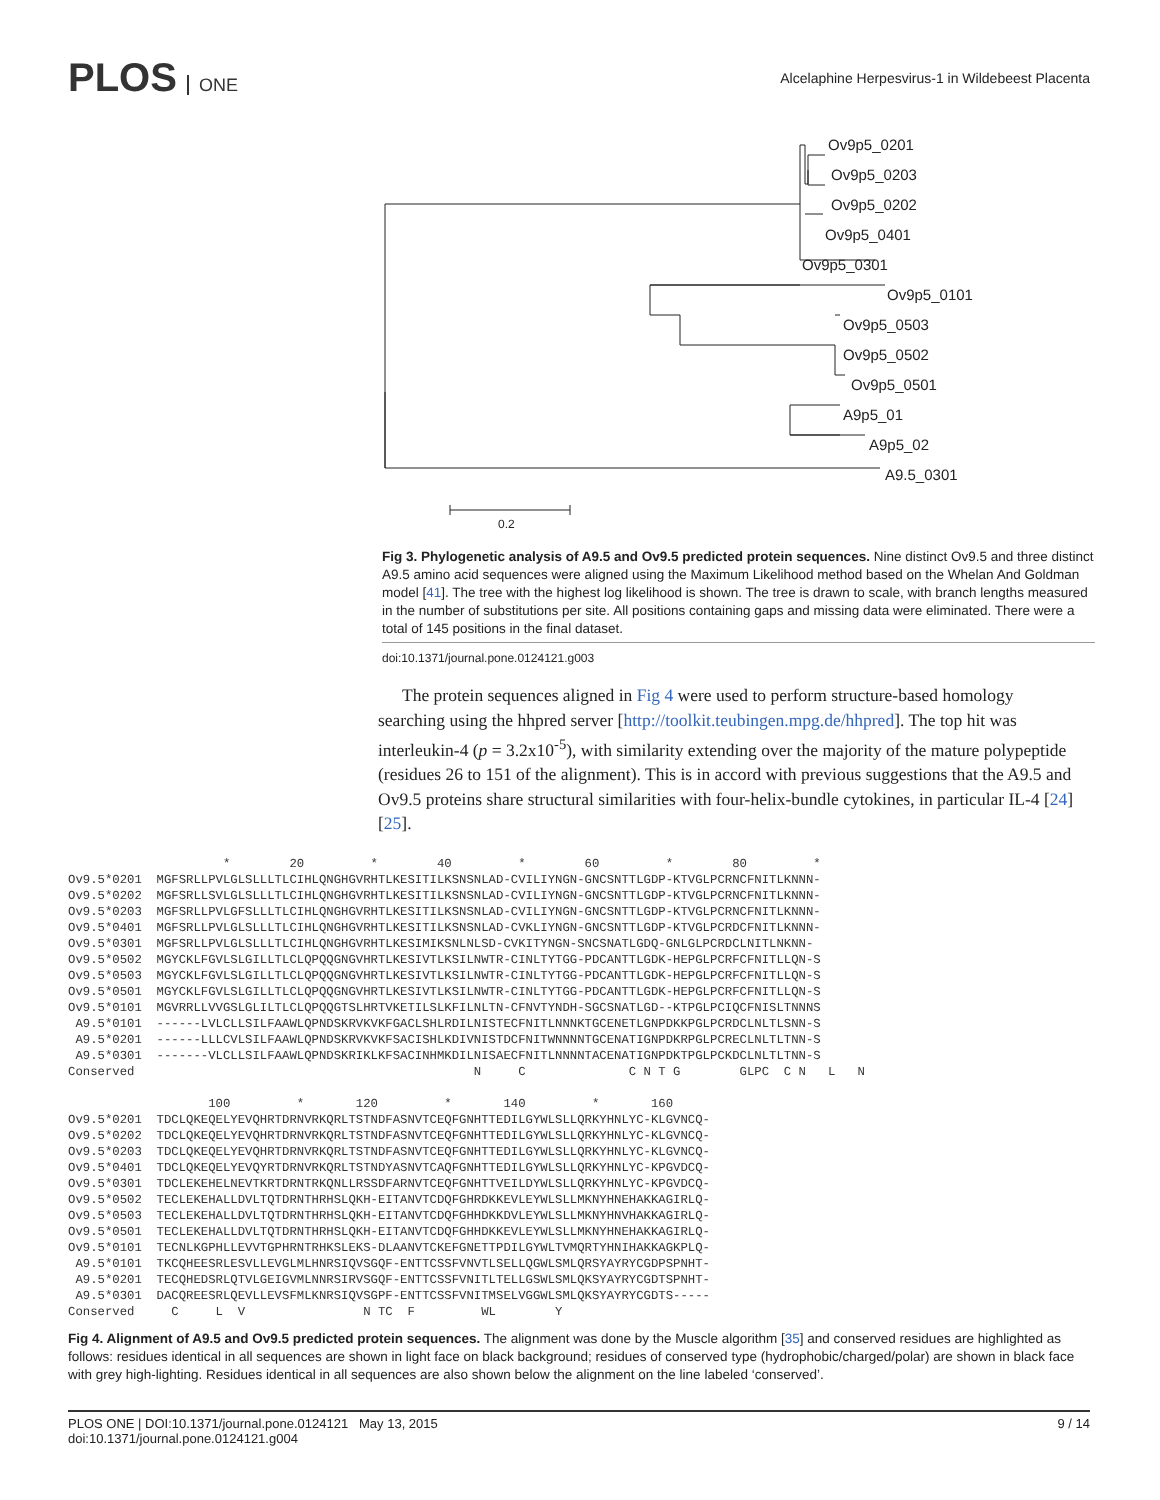PLOS ONE
Alcelaphine Herpesvirus-1 in Wildebeest Placenta
Ov9p5_0201
Ov9p5_0203
Ov9p5_0202
Ov9p5_0401
Ov9p5_0301
Ov9p5_0101
Ov9p5_0503
Ov9p5_0502
Ov9p5_0501
A9p5_01
A9p5_02
A9.5_0301
0.2
Fig 3. Phylogenetic analysis of A9.5 and Ov9.5 predicted protein sequences. Nine distinct Ov9.5 and three distinct A9.5 amino acid sequences were aligned using the Maximum Likelihood method based on the Whelan And Goldman model [41]. The tree with the highest log likelihood is shown. The tree is drawn to scale, with branch lengths measured in the number of substitutions per site. All positions containing gaps and missing data were eliminated. There were a total of 145 positions in the final dataset.
doi:10.1371/journal.pone.0124121.g003
The protein sequences aligned in Fig 4 were used to perform structure-based homology searching using the hhpred server [http://toolkit.teubingen.mpg.de/hhpred]. The top hit was interleukin-4 (p = 3.2x10<sup>-5</sup>), with similarity extending over the majority of the mature polypeptide (residues 26 to 151 of the alignment). This is in accord with previous suggestions that the A9.5 and Ov9.5 proteins share structural similarities with four-helix-bundle cytokines, in particular IL-4 [24] [25].
                     *        20         *        40         *        60         *        80         *
Ov9.5*0201  MGFSRLLPVLGLSLLLTLCIHLQNGHGVRHTLKESITILKSNSNLAD-CVILIYNGN-GNCSNTTLGDP-KTVGLPCRNCFNITLKNNN-
Ov9.5*0202  MGFSRLLSVLGLSLLLTLCIHLQNGHGVRHTLKESITILKSNSNLAD-CVILIYNGN-GNCSNTTLGDP-KTVGLPCRNCFNITLKNNN-
Ov9.5*0203  MGFSRLLPVLGFSLLLTLCIHLQNGHGVRHTLKESITILKSNSNLAD-CVILIYNGN-GNCSNTTLGDP-KTVGLPCRNCFNITLKNNN-
Ov9.5*0401  MGFSRLLPVLGLSLLLTLCIHLQNGHGVRHTLKESITILKSNSNLAD-CVKLIYNGN-GNCSNTTLGDP-KTVGLPCRDCFNITLKNNN-
Ov9.5*0301  MGFSRLLPVLGLSLLLTLCIHLQNGHGVRHTLKESIMIKSNLNLSD-CVKITYNGN-SNCSNATLGDQ-GNLGLPCRDCLNITLNKNN-
Ov9.5*0502  MGYCKLFGVLSLGILLTLCLQPQQGNGVHRTLKESIVTLKSILNWTR-CINLTYTGG-PDCANTTLGDK-HEPGLPCRFCFNITLLQN-S
Ov9.5*0503  MGYCKLFGVLSLGILLTLCLQPQQGNGVHRTLKESIVTLKSILNWTR-CINLTYTGG-PDCANTTLGDK-HEPGLPCRFCFNITLLQN-S
Ov9.5*0501  MGYCKLFGVLSLGILLTLCLQPQQGNGVHRTLKESIVTLKSILNWTR-CINLTYTGG-PDCANTTLGDK-HEPGLPCRFCFNITLLQN-S
Ov9.5*0101  MGVRRLLVVGSLGLILTLCLQPQQGTSLHRTVKETILSLKFILNLTN-CFNVTYNDH-SGCSNATLGD--KTPGLPCIQCFNISLTNNNS
 A9.5*0101  ------LVLCLLSILFAAWLQPNDSKRVKVKFGACLSHLRDILNISTECFNITLNNNKTGCENETLGNPDKKPGLPCRDCLNLTLSNN-S
 A9.5*0201  ------LLLCVLSILFAAWLQPNDSKRVKVKFSACISHLKDIVNISTDCFNITWNNNNTGCENATIGNPDKRPGLPCRECLNLTLTNN-S
 A9.5*0301  -------VLCLLSILFAAWLQPNDSKRIKLKFSACINHMKDILNISAECFNITLNNNNTACENATIGNPDKTPGLPCKDCLNLTLTNN-S
Conserved                                              N     C              C N T G        GLPC  C N   L   N

                   100         *       120         *       140         *       160
Ov9.5*0201  TDCLQKEQELYEVQHRTDRNVRKQRLTSTNDFASNVTCEQFGNHTTEDILGYWLSLLQRKYHNLYC-KLGVNCQ-
Ov9.5*0202  TDCLQKEQELYEVQHRTDRNVRKQRLTSTNDFASNVTCEQFGNHTTEDILGYWLSLLQRKYHNLYC-KLGVNCQ-
Ov9.5*0203  TDCLQKEQELYEVQHRTDRNVRKQRLTSTNDFASNVTCEQFGNHTTEDILGYWLSLLQRKYHNLYC-KLGVNCQ-
Ov9.5*0401  TDCLQKEQELYEVQYRTDRNVRKQRLTSTNDYASNVTCAQFGNHTTEDILGYWLSLLQRKYHNLYC-KPGVDCQ-
Ov9.5*0301  TDCLEKEHELNEVTKRTDRNTRKQNLLRSSDFARNVTCEQFGNHTTVEILDYWLSLLQRKYHNLYC-KPGVDCQ-
Ov9.5*0502  TECLEKEHALLDVLTQTDRNTHRHSLQKH-EITANVTCDQFGHRDKKEVLEYWLSLLMKNYHNEHAKKAGIRLQ-
Ov9.5*0503  TECLEKEHALLDVLTQTDRNTHRHSLQKH-EITANVTCDQFGHHDKKDVLEYWLSLLMKNYHNVHAKKAGIRLQ-
Ov9.5*0501  TECLEKEHALLDVLTQTDRNTHRHSLQKH-EITANVTCDQFGHHDKKEVLEYWLSLLMKNYHNEHAKKAGIRLQ-
Ov9.5*0101  TECNLKGPHLLEVVTGPHRNTRHKSLEKS-DLAANVTCKEFGNETTPDILGYWLTVMQRTYHNIHAKKAGKPLQ-
 A9.5*0101  TKCQHEESRLESVLLEVGLMLHNRSIQVSGQF-ENTTCSSFVNVTLSELLQGWLSMLQRSYAYRYCGDPSPNHT-
 A9.5*0201  TECQHEDSRLQTVLGEIGVMLNNRSIRVSGQF-ENTTCSSFVNITLTELLGSWLSMLQKSYAYRYCGDTSPNHT-
 A9.5*0301  DACQREESRLQEVLLEVSFMLKNRSIQVSGPF-ENTTCSSFVNITMSELVGGWLSMLQKSYAYRYCGDTS-----
Conserved     C     L  V                N TC  F         WL        Y
Fig 4. Alignment of A9.5 and Ov9.5 predicted protein sequences. The alignment was done by the Muscle algorithm [35] and conserved residues are highlighted as follows: residues identical in all sequences are shown in light face on black background; residues of conserved type (hydrophobic/charged/polar) are shown in black face with grey high-lighting. Residues identical in all sequences are also shown below the alignment on the line labeled ‘conserved’.
PLOS ONE | DOI:10.1371/journal.pone.0124121 May 13, 2015
doi:10.1371/journal.pone.0124121.g004
9 / 14